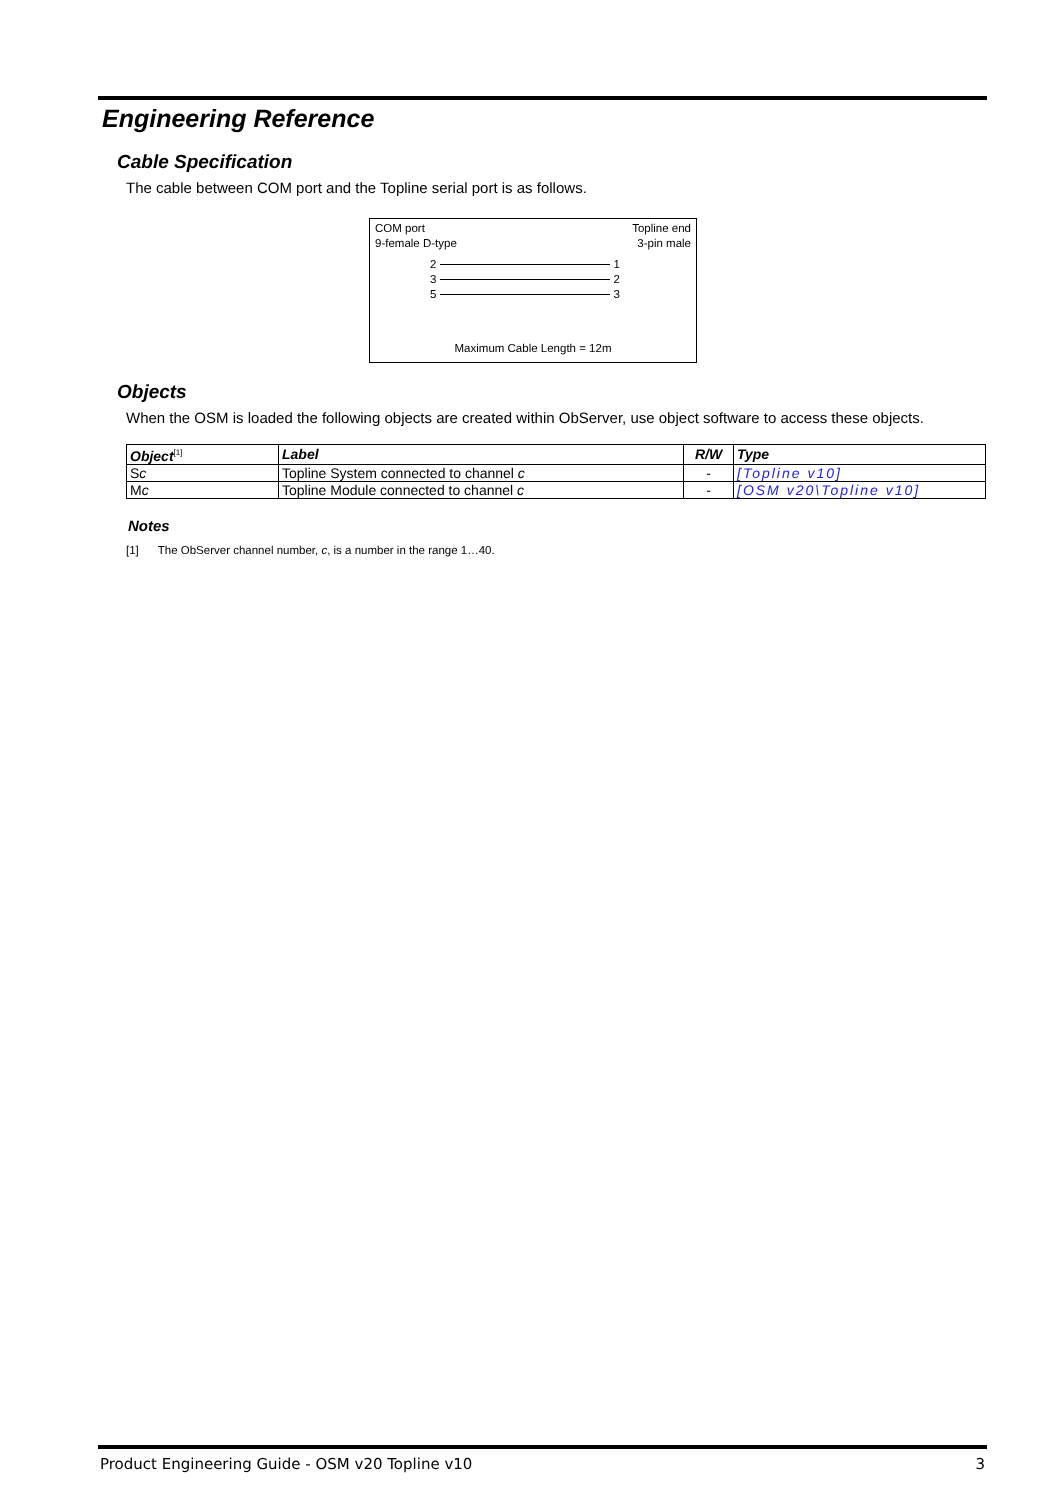Engineering Reference
Cable Specification
The cable between COM port and the Topline serial port is as follows.
COM port
9-female D-type
Topline end
3-pin male
2 1
3 2
5 3
Maximum Cable Length = 12m
Objects
When the OSM is loaded the following objects are created within ObServer, use object software to access these objects.
| Object<sup>[1]</sup> | Label | R/W | Type |
| --- | --- | --- | --- |
| S c | Topline System connected to channel c | - | [Topline v10] |
| M c | Topline Module connected to channel c | - | [OSM v20\Topline v10] |
Notes
[1] The ObServer channel number, c, is a number in the range 1…40.
Product Engineering Guide - OSM v20 Topline v10 3